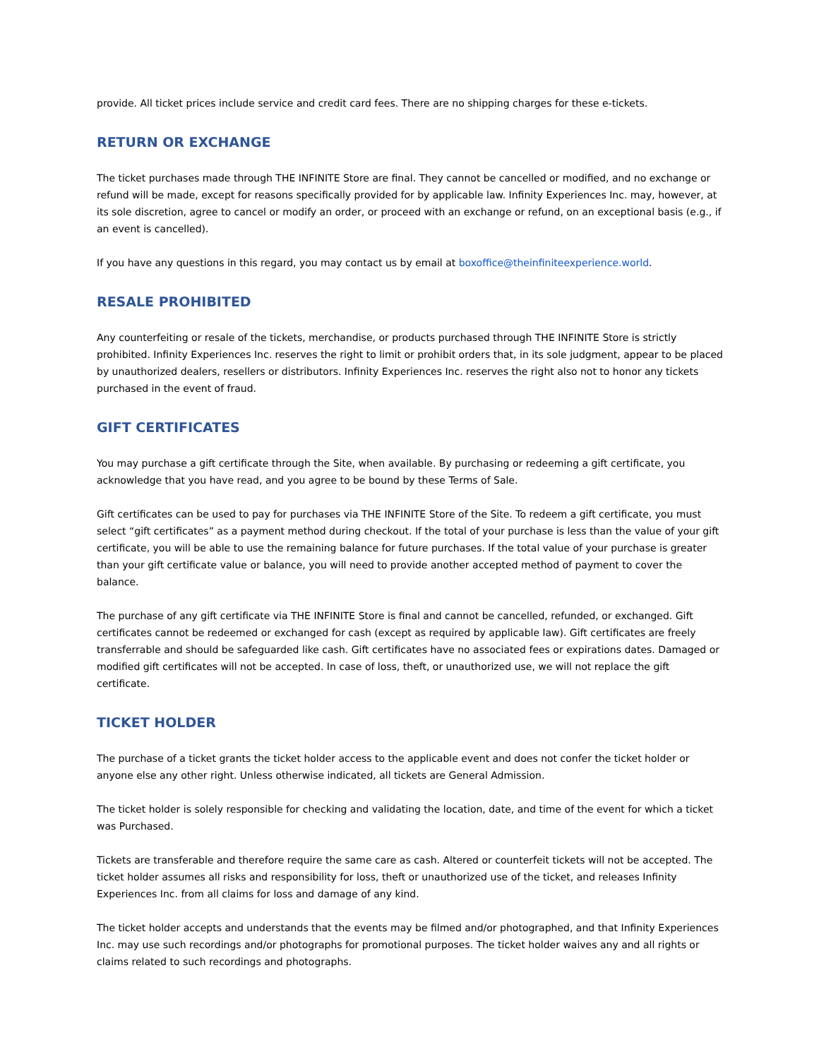provide. All ticket prices include service and credit card fees. There are no shipping charges for these e-tickets.
RETURN OR EXCHANGE
The ticket purchases made through THE INFINITE Store are final. They cannot be cancelled or modified, and no exchange or refund will be made, except for reasons specifically provided for by applicable law. Infinity Experiences Inc. may, however, at its sole discretion, agree to cancel or modify an order, or proceed with an exchange or refund, on an exceptional basis (e.g., if an event is cancelled).
If you have any questions in this regard, you may contact us by email at boxoffice@theinfiniteexperience.world.
RESALE PROHIBITED
Any counterfeiting or resale of the tickets, merchandise, or products purchased through THE INFINITE Store is strictly prohibited. Infinity Experiences Inc. reserves the right to limit or prohibit orders that, in its sole judgment, appear to be placed by unauthorized dealers, resellers or distributors. Infinity Experiences Inc. reserves the right also not to honor any tickets purchased in the event of fraud.
GIFT CERTIFICATES
You may purchase a gift certificate through the Site, when available. By purchasing or redeeming a gift certificate, you acknowledge that you have read, and you agree to be bound by these Terms of Sale.
Gift certificates can be used to pay for purchases via THE INFINITE Store of the Site. To redeem a gift certificate, you must select “gift certificates” as a payment method during checkout. If the total of your purchase is less than the value of your gift certificate, you will be able to use the remaining balance for future purchases. If the total value of your purchase is greater than your gift certificate value or balance, you will need to provide another accepted method of payment to cover the balance.
The purchase of any gift certificate via THE INFINITE Store is final and cannot be cancelled, refunded, or exchanged. Gift certificates cannot be redeemed or exchanged for cash (except as required by applicable law). Gift certificates are freely transferrable and should be safeguarded like cash. Gift certificates have no associated fees or expirations dates. Damaged or modified gift certificates will not be accepted. In case of loss, theft, or unauthorized use, we will not replace the gift certificate.
TICKET HOLDER
The purchase of a ticket grants the ticket holder access to the applicable event and does not confer the ticket holder or anyone else any other right. Unless otherwise indicated, all tickets are General Admission.
The ticket holder is solely responsible for checking and validating the location, date, and time of the event for which a ticket was Purchased.
Tickets are transferable and therefore require the same care as cash. Altered or counterfeit tickets will not be accepted. The ticket holder assumes all risks and responsibility for loss, theft or unauthorized use of the ticket, and releases Infinity Experiences Inc. from all claims for loss and damage of any kind.
The ticket holder accepts and understands that the events may be filmed and/or photographed, and that Infinity Experiences Inc. may use such recordings and/or photographs for promotional purposes. The ticket holder waives any and all rights or claims related to such recordings and photographs.